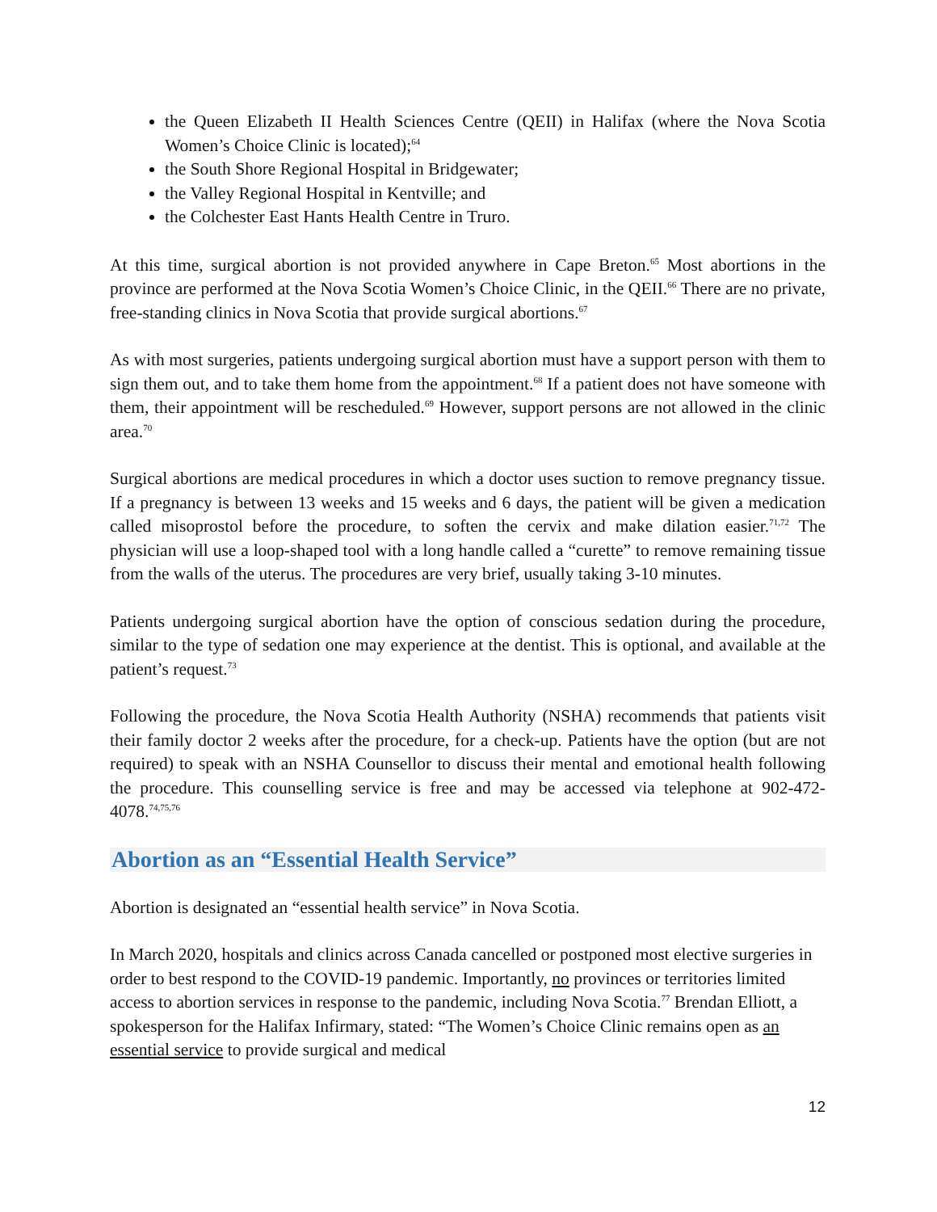the Queen Elizabeth II Health Sciences Centre (QEII) in Halifax (where the Nova Scotia Women’s Choice Clinic is located);<sup>64</sup>
the South Shore Regional Hospital in Bridgewater;
the Valley Regional Hospital in Kentville; and
the Colchester East Hants Health Centre in Truro.
At this time, surgical abortion is not provided anywhere in Cape Breton.<sup>65</sup> Most abortions in the province are performed at the Nova Scotia Women’s Choice Clinic, in the QEII.<sup>66</sup> There are no private, free-standing clinics in Nova Scotia that provide surgical abortions.<sup>67</sup>
As with most surgeries, patients undergoing surgical abortion must have a support person with them to sign them out, and to take them home from the appointment.<sup>68</sup> If a patient does not have someone with them, their appointment will be rescheduled.<sup>69</sup> However, support persons are not allowed in the clinic area.<sup>70</sup>
Surgical abortions are medical procedures in which a doctor uses suction to remove pregnancy tissue. If a pregnancy is between 13 weeks and 15 weeks and 6 days, the patient will be given a medication called misoprostol before the procedure, to soften the cervix and make dilation easier.<sup>71,72</sup> The physician will use a loop-shaped tool with a long handle called a “curette” to remove remaining tissue from the walls of the uterus. The procedures are very brief, usually taking 3-10 minutes.
Patients undergoing surgical abortion have the option of conscious sedation during the procedure, similar to the type of sedation one may experience at the dentist. This is optional, and available at the patient’s request.<sup>73</sup>
Following the procedure, the Nova Scotia Health Authority (NSHA) recommends that patients visit their family doctor 2 weeks after the procedure, for a check-up. Patients have the option (but are not required) to speak with an NSHA Counsellor to discuss their mental and emotional health following the procedure. This counselling service is free and may be accessed via telephone at 902-472-4078.<sup>74,75,76</sup>
Abortion as an “Essential Health Service”
Abortion is designated an “essential health service” in Nova Scotia.
In March 2020, hospitals and clinics across Canada cancelled or postponed most elective surgeries in order to best respond to the COVID-19 pandemic. Importantly, no provinces or territories limited access to abortion services in response to the pandemic, including Nova Scotia.<sup>77</sup> Brendan Elliott, a spokesperson for the Halifax Infirmary, stated: “The Women’s Choice Clinic remains open as an essential service to provide surgical and medical
12